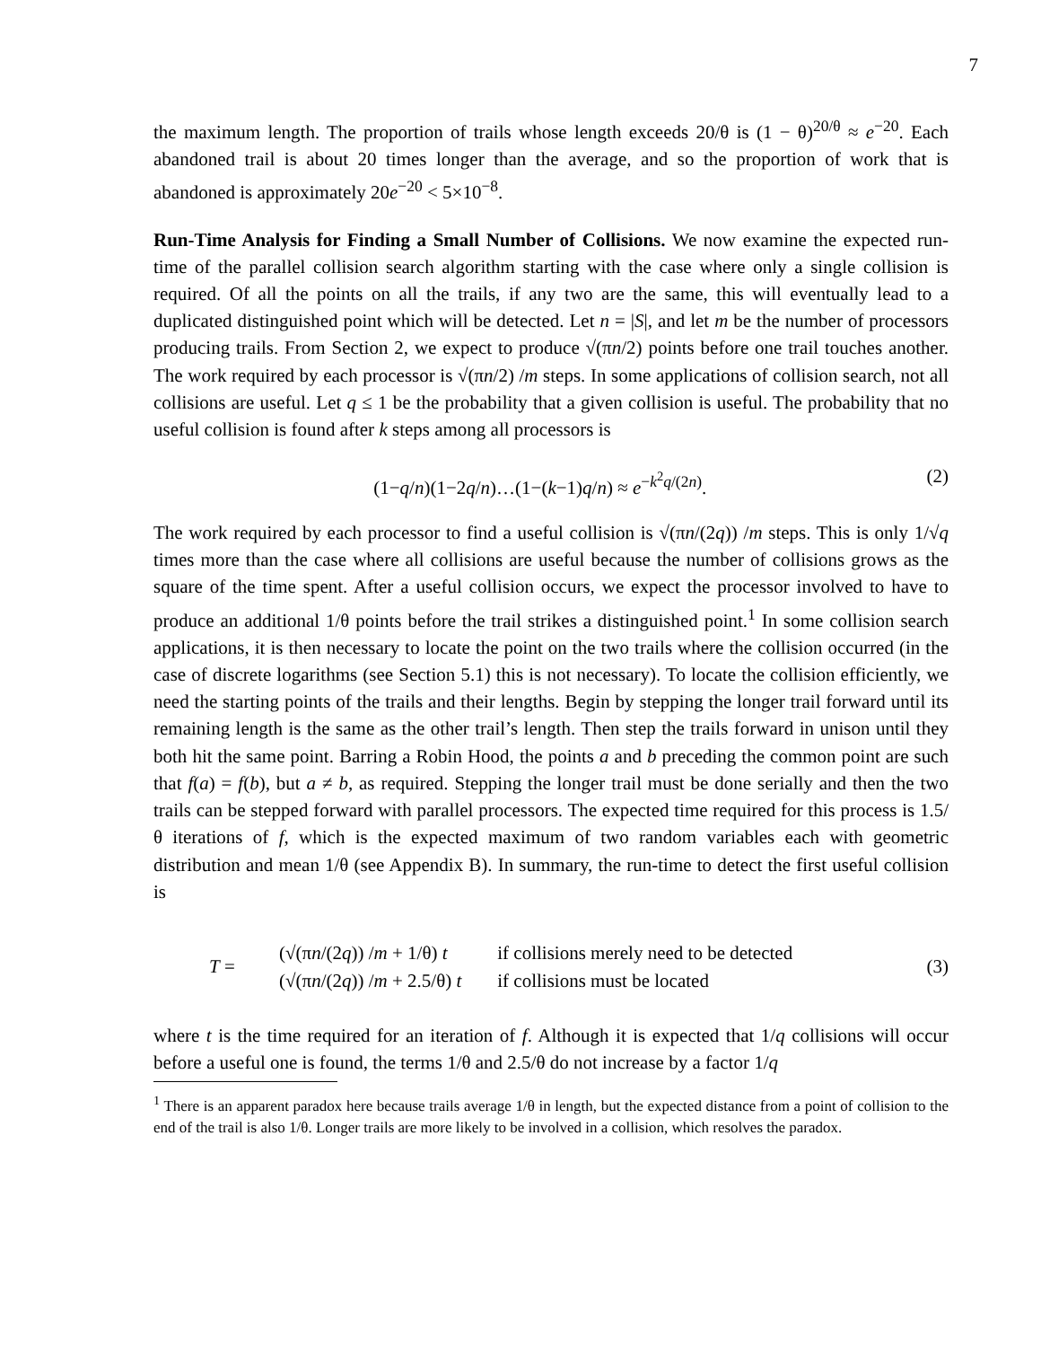7
the maximum length. The proportion of trails whose length exceeds 20/θ is (1 − θ)<sup>20/θ</sup> ≈ e<sup>−20</sup>. Each abandoned trail is about 20 times longer than the average, and so the proportion of work that is abandoned is approximately 20e<sup>−20</sup> < 5×10<sup>−8</sup>.
Run-Time Analysis for Finding a Small Number of Collisions. We now examine the expected run-time of the parallel collision search algorithm starting with the case where only a single collision is required. Of all the points on all the trails, if any two are the same, this will eventually lead to a duplicated distinguished point which will be detected. Let n = |S|, and let m be the number of processors producing trails. From Section 2, we expect to produce √(πn/2) points before one trail touches another. The work required by each processor is √(πn/2) /m steps. In some applications of collision search, not all collisions are useful. Let q ≤ 1 be the probability that a given collision is useful. The probability that no useful collision is found after k steps among all processors is
(1−q/n)(1−2q/n)…(1−(k−1)q/n) ≈ e<sup>−k<sup>2</sup>q/(2n)</sup>. (2)
The work required by each processor to find a useful collision is √(πn/(2q)) /m steps. This is only 1/√q times more than the case where all collisions are useful because the number of collisions grows as the square of the time spent. After a useful collision occurs, we expect the processor involved to have to produce an additional 1/θ points before the trail strikes a distinguished point.<sup>1</sup> In some collision search applications, it is then necessary to locate the point on the two trails where the collision occurred (in the case of discrete logarithms (see Section 5.1) this is not necessary). To locate the collision efficiently, we need the starting points of the trails and their lengths. Begin by stepping the longer trail forward until its remaining length is the same as the other trail’s length. Then step the trails forward in unison until they both hit the same point. Barring a Robin Hood, the points a and b preceding the common point are such that f(a) = f(b), but a ≠ b, as required. Stepping the longer trail must be done serially and then the two trails can be stepped forward with parallel processors. The expected time required for this process is 1.5/θ iterations of f, which is the expected maximum of two random variables each with geometric distribution and mean 1/θ (see Appendix B). In summary, the run-time to detect the first useful collision is
T =
| (√(π n /(2 q )) / m + 1/θ) t | if collisions merely need to be detected |
| (√(π n /(2 q )) / m + 2.5/θ) t | if collisions must be located |
(3)
where t is the time required for an iteration of f. Although it is expected that 1/q collisions will occur before a useful one is found, the terms 1/θ and 2.5/θ do not increase by a factor 1/q
<sup>1</sup> There is an apparent paradox here because trails average 1/θ in length, but the expected distance from a point of collision to the end of the trail is also 1/θ. Longer trails are more likely to be involved in a collision, which resolves the paradox.